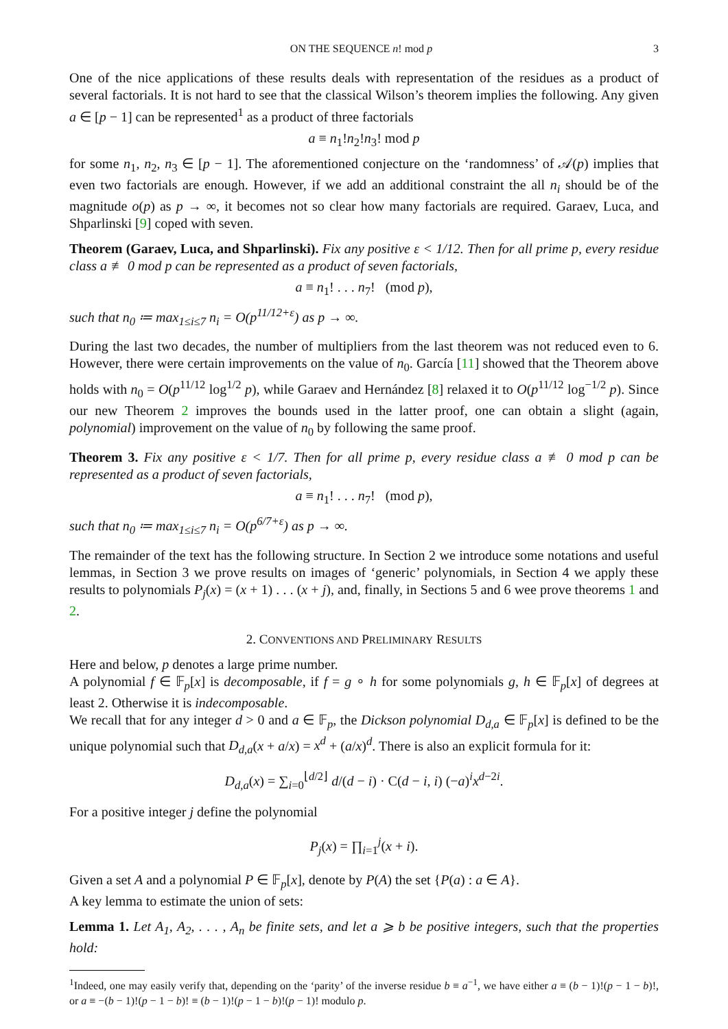ON THE SEQUENCE n! mod p 3
One of the nice applications of these results deals with representation of the residues as a product of several factorials. It is not hard to see that the classical Wilson’s theorem implies the following. Any given a ∈ [p − 1] can be represented<sup>1</sup> as a product of three factorials
a ≡ n<sub>1</sub>!n<sub>2</sub>!n<sub>3</sub>! mod p
for some n<sub>1</sub>, n<sub>2</sub>, n<sub>3</sub> ∈ [p − 1]. The aforementioned conjecture on the ‘randomness’ of 𝒜(p) implies that even two factorials are enough. However, if we add an additional constraint the all n<sub>i</sub> should be of the magnitude o(p) as p → ∞, it becomes not so clear how many factorials are required. Garaev, Luca, and Shparlinski [9] coped with seven.
Theorem (Garaev, Luca, and Shparlinski). Fix any positive ε < 1/12. Then for all prime p, every residue class a ≢ 0 mod p can be represented as a product of seven factorials,
a ≡ n<sub>1</sub>! . . . n<sub>7</sub>! (mod p),
such that n<sub>0</sub> ≔ max<sub>1≤i≤7</sub> n<sub>i</sub> = O(p<sup>11/12+ε</sup>) as p → ∞.
During the last two decades, the number of multipliers from the last theorem was not reduced even to 6. However, there were certain improvements on the value of n<sub>0</sub>. García [11] showed that the Theorem above holds with n<sub>0</sub> = O(p<sup>11/12</sup> log<sup>1/2</sup> p), while Garaev and Hernández [8] relaxed it to O(p<sup>11/12</sup> log<sup>−1/2</sup> p). Since our new Theorem 2 improves the bounds used in the latter proof, one can obtain a slight (again, polynomial) improvement on the value of n<sub>0</sub> by following the same proof.
Theorem 3. Fix any positive ε < 1/7. Then for all prime p, every residue class a ≢ 0 mod p can be represented as a product of seven factorials,
a ≡ n<sub>1</sub>! . . . n<sub>7</sub>! (mod p),
such that n<sub>0</sub> ≔ max<sub>1≤i≤7</sub> n<sub>i</sub> = O(p<sup>6/7+ε</sup>) as p → ∞.
The remainder of the text has the following structure. In Section 2 we introduce some notations and useful lemmas, in Section 3 we prove results on images of ‘generic’ polynomials, in Section 4 we apply these results to polynomials P<sub>j</sub>(x) = (x + 1) . . . (x + j), and, finally, in Sections 5 and 6 wee prove theorems 1 and 2.
2. CONVENTIONS AND PRELIMINARY RESULTS
Here and below, p denotes a large prime number.
A polynomial f ∈ 𝔽<sub>p</sub>[x] is decomposable, if f = g ∘ h for some polynomials g, h ∈ 𝔽<sub>p</sub>[x] of degrees at least 2. Otherwise it is indecomposable.
We recall that for any integer d > 0 and a ∈ 𝔽<sub>p</sub>, the Dickson polynomial D<sub>d,a</sub> ∈ 𝔽<sub>p</sub>[x] is defined to be the unique polynomial such that D<sub>d,a</sub>(x + a/x) = x<sup>d</sup> + (a/x)<sup>d</sup>. There is also an explicit formula for it:
D<sub>d,a</sub>(x) = ∑<sub>i=0</sub><sup>⌊d/2⌋</sup> d/(d − i) · C(d − i, i) (−a)<sup>i</sup>x<sup>d−2i</sup>.
For a positive integer j define the polynomial
P<sub>j</sub>(x) = ∏<sub>i=1</sub><sup>j</sup>(x + i).
Given a set A and a polynomial P ∈ 𝔽<sub>p</sub>[x], denote by P(A) the set {P(a) : a ∈ A}.
A key lemma to estimate the union of sets:
Lemma 1. Let A<sub>1</sub>, A<sub>2</sub>, . . . , A<sub>n</sub> be finite sets, and let a ⩾ b be positive integers, such that the properties hold:
<sup>1</sup> Indeed, one may easily verify that, depending on the ‘parity’ of the inverse residue b ≡ a<sup>−1</sup>, we have either a ≡ (b − 1)!(p − 1 − b)!, or a ≡ −(b − 1)!(p − 1 − b)! ≡ (b − 1)!(p − 1 − b)!(p − 1)! modulo p.